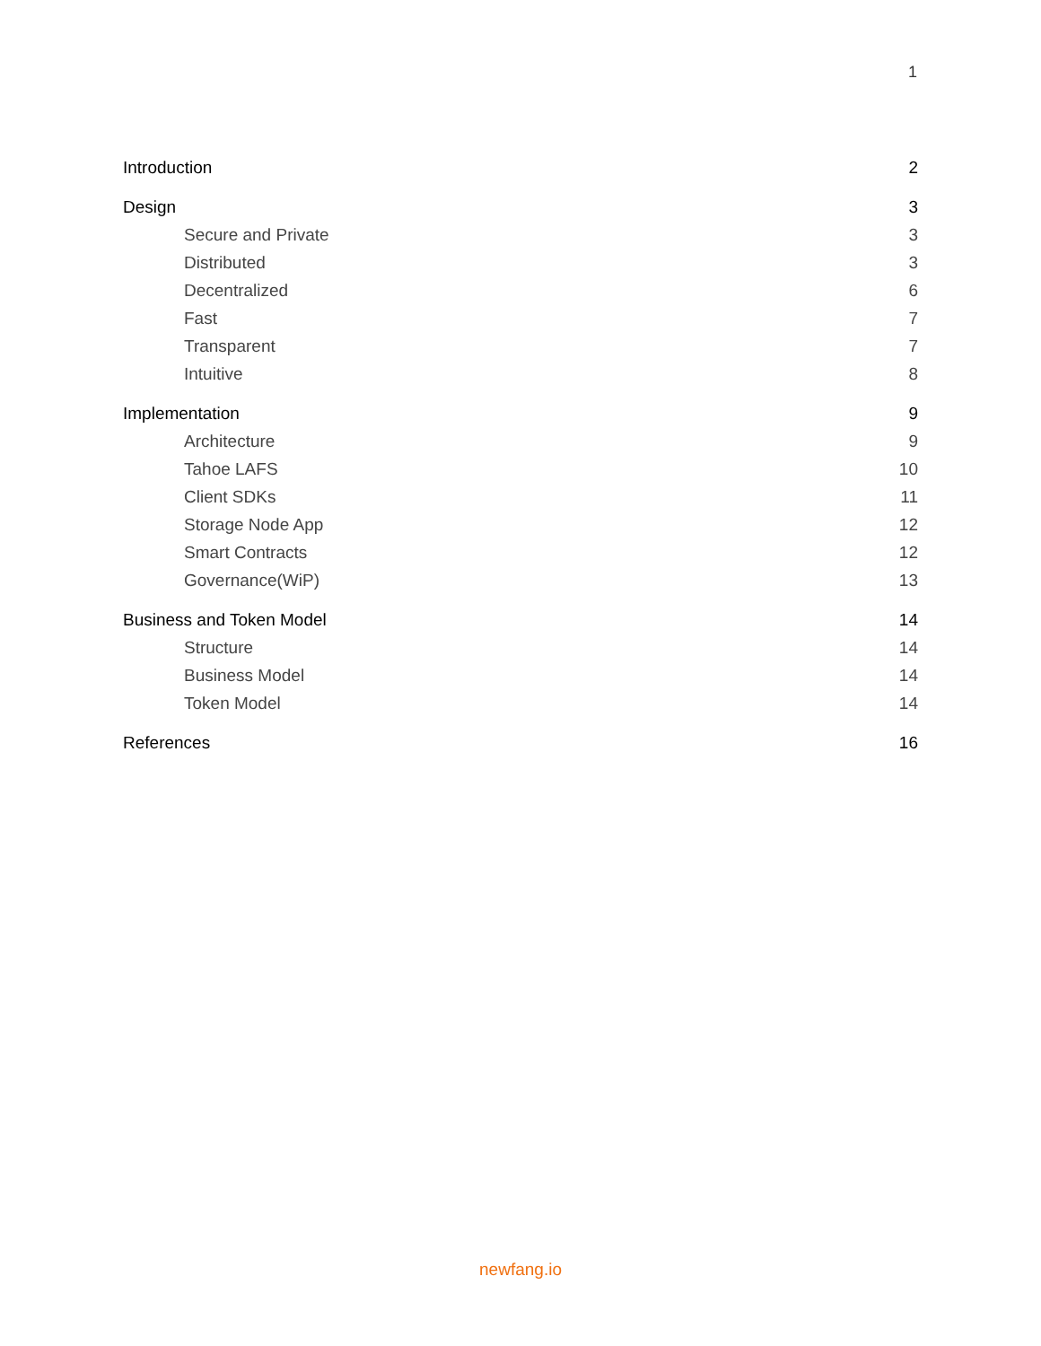1
Introduction 2
Design 3
Secure and Private 3
Distributed 3
Decentralized 6
Fast 7
Transparent 7
Intuitive 8
Implementation 9
Architecture 9
Tahoe LAFS 10
Client SDKs 11
Storage Node App 12
Smart Contracts 12
Governance(WiP) 13
Business and Token Model 14
Structure 14
Business Model 14
Token Model 14
References 16
newfang.io